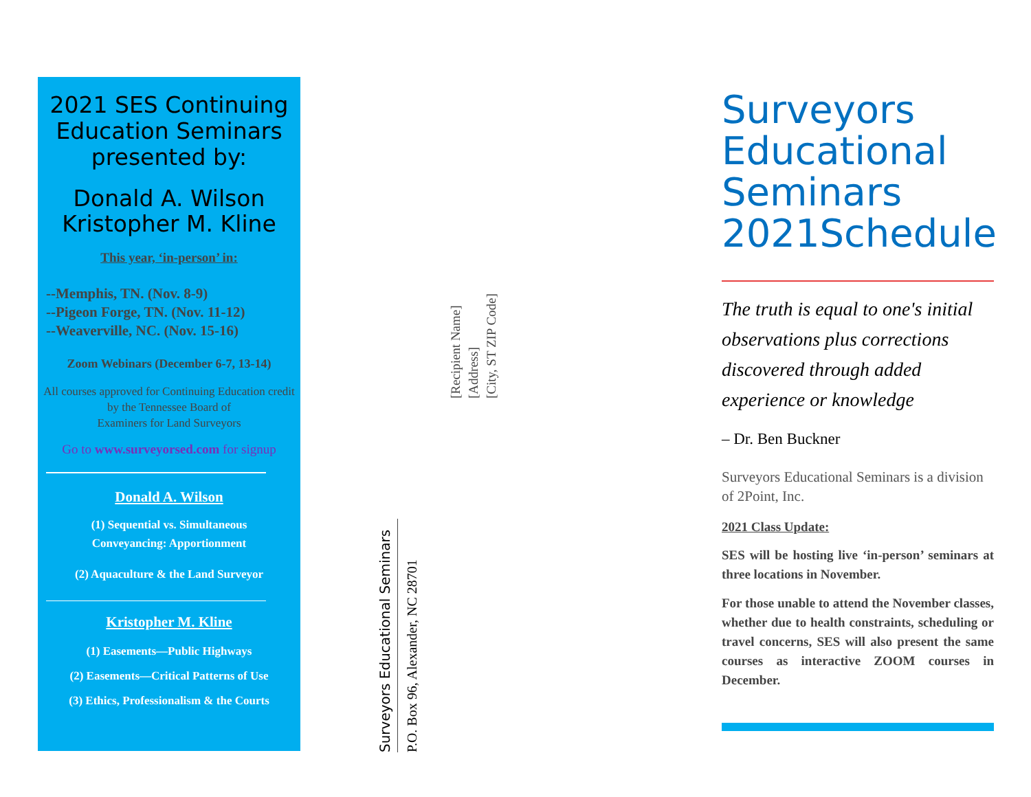2021 SES Continuing Education Seminars presented by:
Donald A. Wilson
Kristopher M. Kline
This year, ‘in-person’ in:
--Memphis, TN. (Nov. 8-9)
--Pigeon Forge, TN. (Nov. 11-12)
--Weaverville, NC. (Nov. 15-16)
Zoom Webinars (December 6-7, 13-14)
All courses approved for Continuing Education credit by the Tennessee Board of
Examiners for Land Surveyors
Go to www.surveyorsed.com for signup
Donald A. Wilson
(1) Sequential vs. Simultaneous
Conveyancing: Apportionment
(2) Aquaculture & the Land Surveyor
Kristopher M. Kline
(1) Easements—Public Highways
(2) Easements—Critical Patterns of Use
(3) Ethics, Professionalism & the Courts
[Recipient Name]
[Address]
[City, ST ZIP Code]
Surveyors Educational Seminars
P.O. Box 96, Alexander, NC 28701
Surveyors Educational Seminars 2021Schedule
The truth is equal to one's initial observations plus corrections discovered through added experience or knowledge
– Dr. Ben Buckner
Surveyors Educational Seminars is a division of 2Point, Inc.
2021 Class Update:
SES will be hosting live ‘in-person’ seminars at three locations in November.
For those unable to attend the November classes, whether due to health constraints, scheduling or travel concerns, SES will also present the same courses as interactive ZOOM courses in December.